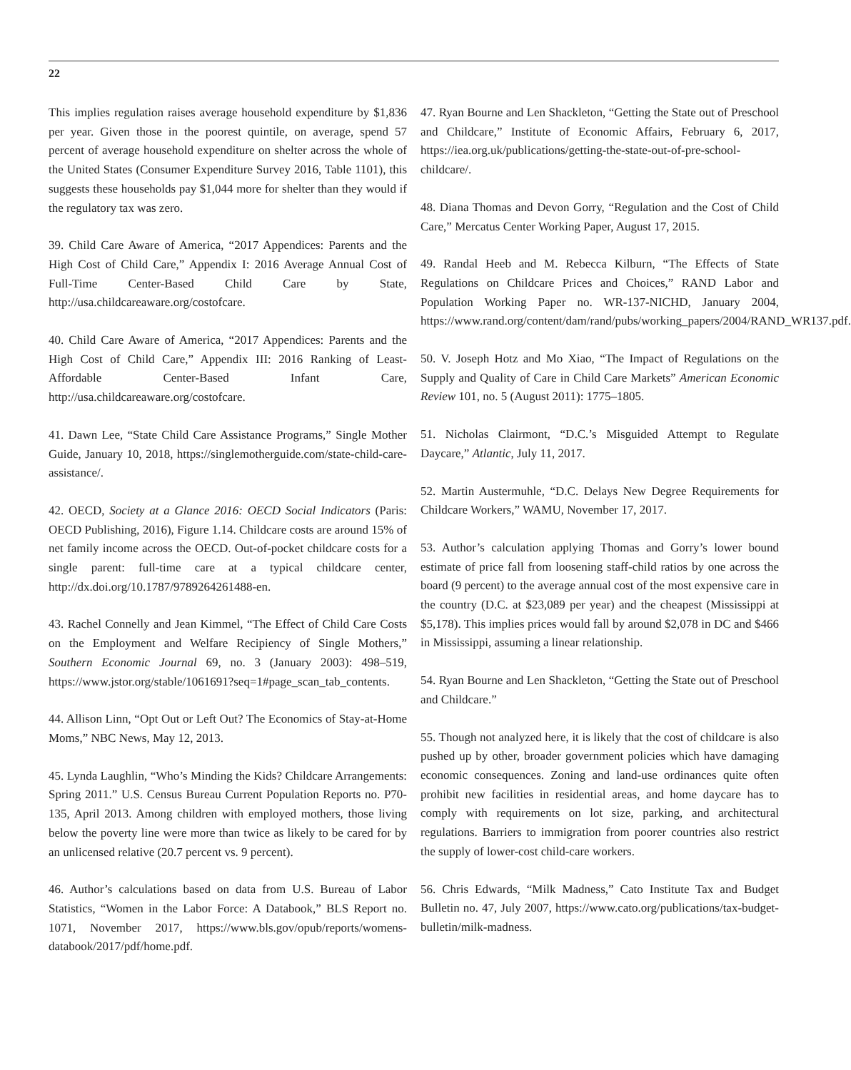22
This implies regulation raises average household expenditure by $1,836 per year. Given those in the poorest quintile, on average, spend 57 percent of average household expenditure on shelter across the whole of the United States (Consumer Expenditure Survey 2016, Table 1101), this suggests these households pay $1,044 more for shelter than they would if the regulatory tax was zero.
39. Child Care Aware of America, “2017 Appendices: Parents and the High Cost of Child Care,” Appendix I: 2016 Average Annual Cost of Full-Time Center-Based Child Care by State, http://usa.childcareaware.org/costofcare.
40. Child Care Aware of America, “2017 Appendices: Parents and the High Cost of Child Care,” Appendix III: 2016 Ranking of Least-Affordable Center-Based Infant Care, http://usa.childcareaware.org/costofcare.
41. Dawn Lee, “State Child Care Assistance Programs,” Single Mother Guide, January 10, 2018, https://singlemotherguide.com/state-child-care-assistance/.
42. OECD, Society at a Glance 2016: OECD Social Indicators (Paris: OECD Publishing, 2016), Figure 1.14. Childcare costs are around 15% of net family income across the OECD. Out-of-pocket childcare costs for a single parent: full-time care at a typical childcare center, http://dx.doi.org/10.1787/9789264261488-en.
43. Rachel Connelly and Jean Kimmel, “The Effect of Child Care Costs on the Employment and Welfare Recipiency of Single Mothers,” Southern Economic Journal 69, no. 3 (January 2003): 498–519, https://www.jstor.org/stable/1061691?seq=1#page_scan_tab_contents.
44. Allison Linn, “Opt Out or Left Out? The Economics of Stay-at-Home Moms,” NBC News, May 12, 2013.
45. Lynda Laughlin, “Who’s Minding the Kids? Childcare Arrangements: Spring 2011.” U.S. Census Bureau Current Population Reports no. P70-135, April 2013. Among children with employed mothers, those living below the poverty line were more than twice as likely to be cared for by an unlicensed relative (20.7 percent vs. 9 percent).
46. Author’s calculations based on data from U.S. Bureau of Labor Statistics, “Women in the Labor Force: A Databook,” BLS Report no. 1071, November 2017, https://www.bls.gov/opub/reports/womens-databook/2017/pdf/home.pdf.
47. Ryan Bourne and Len Shackleton, “Getting the State out of Preschool and Childcare,” Institute of Economic Affairs, February 6, 2017, https://iea.org.uk/publications/getting-the-state-out-of-pre-school-childcare/.
48. Diana Thomas and Devon Gorry, “Regulation and the Cost of Child Care,” Mercatus Center Working Paper, August 17, 2015.
49. Randal Heeb and M. Rebecca Kilburn, “The Effects of State Regulations on Childcare Prices and Choices,” RAND Labor and Population Working Paper no. WR-137-NICHD, January 2004, https://www.rand.org/content/dam/rand/pubs/working_papers/2004/RAND_WR137.pdf.
50. V. Joseph Hotz and Mo Xiao, “The Impact of Regulations on the Supply and Quality of Care in Child Care Markets” American Economic Review 101, no. 5 (August 2011): 1775–1805.
51. Nicholas Clairmont, “D.C.’s Misguided Attempt to Regulate Daycare,” Atlantic, July 11, 2017.
52. Martin Austermuhle, “D.C. Delays New Degree Requirements for Childcare Workers,” WAMU, November 17, 2017.
53. Author’s calculation applying Thomas and Gorry’s lower bound estimate of price fall from loosening staff-child ratios by one across the board (9 percent) to the average annual cost of the most expensive care in the country (D.C. at $23,089 per year) and the cheapest (Mississippi at $5,178). This implies prices would fall by around $2,078 in DC and $466 in Mississippi, assuming a linear relationship.
54. Ryan Bourne and Len Shackleton, “Getting the State out of Preschool and Childcare.”
55. Though not analyzed here, it is likely that the cost of childcare is also pushed up by other, broader government policies which have damaging economic consequences. Zoning and land-use ordinances quite often prohibit new facilities in residential areas, and home daycare has to comply with requirements on lot size, parking, and architectural regulations. Barriers to immigration from poorer countries also restrict the supply of lower-cost child-care workers.
56. Chris Edwards, “Milk Madness,” Cato Institute Tax and Budget Bulletin no. 47, July 2007, https://www.cato.org/publications/tax-budget-bulletin/milk-madness.